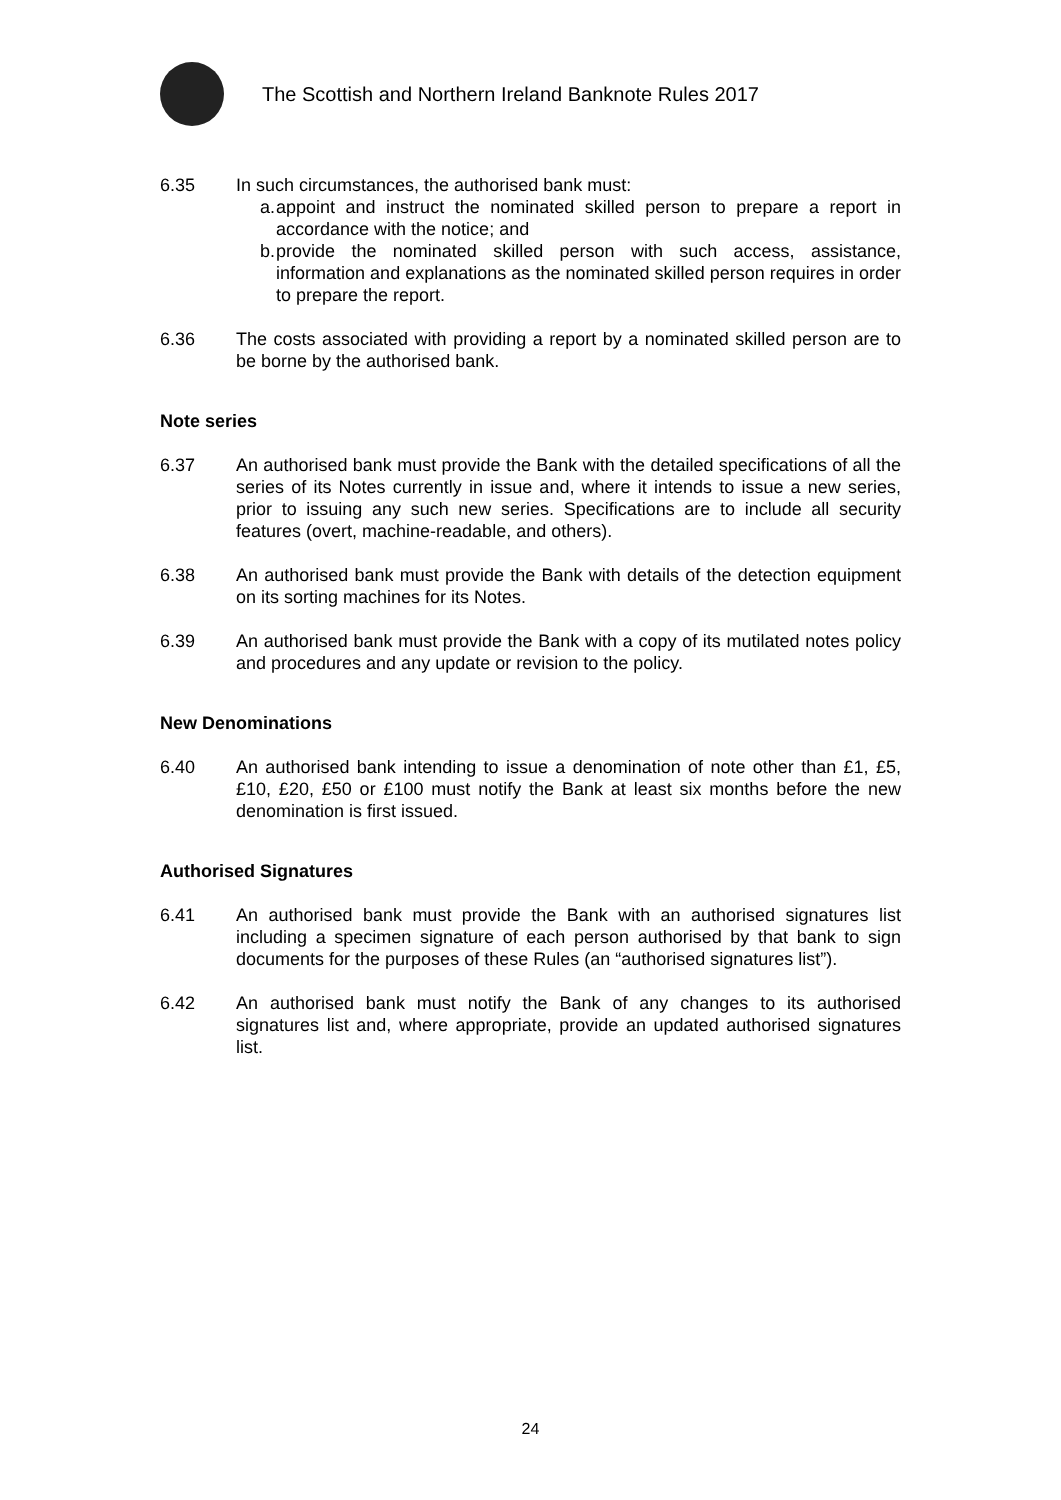The Scottish and Northern Ireland Banknote Rules 2017
6.35 In such circumstances, the authorised bank must:
a.
appoint and instruct the nominated skilled person to prepare a report in accordance with the notice; and
b.
provide the nominated skilled person with such access, assistance, information and explanations as the nominated skilled person requires in order to prepare the report.
6.36 The costs associated with providing a report by a nominated skilled person are to be borne by the authorised bank.
Note series
6.37 An authorised bank must provide the Bank with the detailed specifications of all the series of its Notes currently in issue and, where it intends to issue a new series, prior to issuing any such new series. Specifications are to include all security features (overt, machine-readable, and others).
6.38 An authorised bank must provide the Bank with details of the detection equipment on its sorting machines for its Notes.
6.39 An authorised bank must provide the Bank with a copy of its mutilated notes policy and procedures and any update or revision to the policy.
New Denominations
6.40 An authorised bank intending to issue a denomination of note other than £1, £5, £10, £20, £50 or £100 must notify the Bank at least six months before the new denomination is first issued.
Authorised Signatures
6.41 An authorised bank must provide the Bank with an authorised signatures list including a specimen signature of each person authorised by that bank to sign documents for the purposes of these Rules (an “authorised signatures list”).
6.42 An authorised bank must notify the Bank of any changes to its authorised signatures list and, where appropriate, provide an updated authorised signatures list.
24